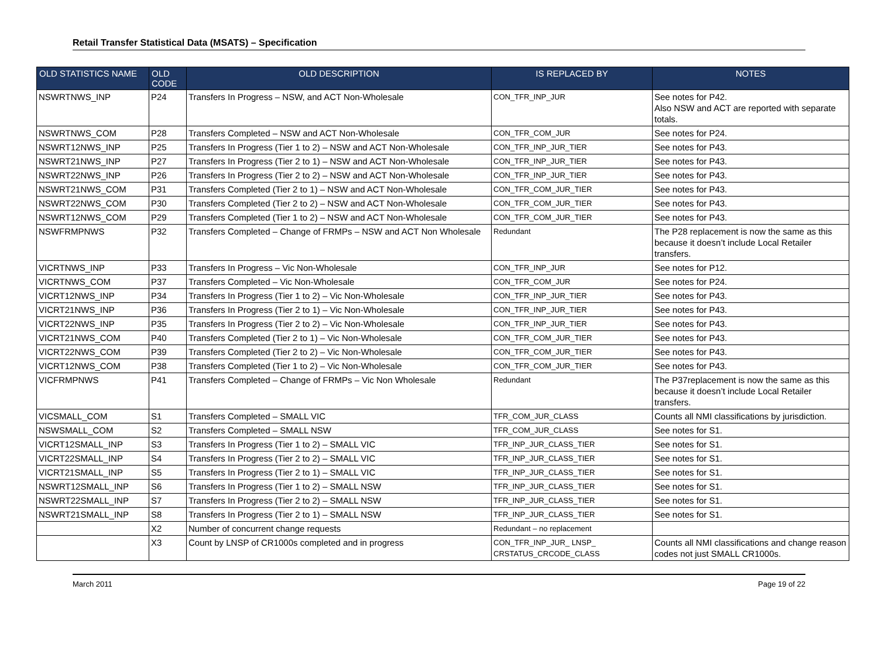Retail Transfer Statistical Data (MSATS) – Specification
| OLD STATISTICS NAME | OLD CODE | OLD DESCRIPTION | IS REPLACED BY | NOTES |
| --- | --- | --- | --- | --- |
| NSWRTNWS_INP | P24 | Transfers In Progress – NSW, and ACT Non-Wholesale | CON_TFR_INP_JUR | See notes for P42. Also NSW and ACT are reported with separate totals. |
| NSWRTNWS_COM | P28 | Transfers Completed – NSW and ACT Non-Wholesale | CON_TFR_COM_JUR | See notes for P24. |
| NSWRT12NWS_INP | P25 | Transfers In Progress (Tier 1 to 2) – NSW and ACT Non-Wholesale | CON_TFR_INP_JUR_TIER | See notes for P43. |
| NSWRT21NWS_INP | P27 | Transfers In Progress (Tier 2 to 1) – NSW and ACT Non-Wholesale | CON_TFR_INP_JUR_TIER | See notes for P43. |
| NSWRT22NWS_INP | P26 | Transfers In Progress (Tier 2 to 2) – NSW and ACT Non-Wholesale | CON_TFR_INP_JUR_TIER | See notes for P43. |
| NSWRT21NWS_COM | P31 | Transfers Completed (Tier 2 to 1) – NSW and ACT Non-Wholesale | CON_TFR_COM_JUR_TIER | See notes for P43. |
| NSWRT22NWS_COM | P30 | Transfers Completed (Tier 2 to 2) – NSW and ACT Non-Wholesale | CON_TFR_COM_JUR_TIER | See notes for P43. |
| NSWRT12NWS_COM | P29 | Transfers Completed (Tier 1 to 2) – NSW and ACT Non-Wholesale | CON_TFR_COM_JUR_TIER | See notes for P43. |
| NSWFRMPNWS | P32 | Transfers Completed – Change of FRMPs – NSW and ACT Non Wholesale | Redundant | The P28 replacement is now the same as this because it doesn’t include Local Retailer transfers. |
| VICRTNWS_INP | P33 | Transfers In Progress – Vic Non-Wholesale | CON_TFR_INP_JUR | See notes for P12. |
| VICRTNWS_COM | P37 | Transfers Completed – Vic Non-Wholesale | CON_TFR_COM_JUR | See notes for P24. |
| VICRT12NWS_INP | P34 | Transfers In Progress (Tier 1 to 2) – Vic Non-Wholesale | CON_TFR_INP_JUR_TIER | See notes for P43. |
| VICRT21NWS_INP | P36 | Transfers In Progress (Tier 2 to 1) – Vic Non-Wholesale | CON_TFR_INP_JUR_TIER | See notes for P43. |
| VICRT22NWS_INP | P35 | Transfers In Progress (Tier 2 to 2) – Vic Non-Wholesale | CON_TFR_INP_JUR_TIER | See notes for P43. |
| VICRT21NWS_COM | P40 | Transfers Completed (Tier 2 to 1) – Vic Non-Wholesale | CON_TFR_COM_JUR_TIER | See notes for P43. |
| VICRT22NWS_COM | P39 | Transfers Completed (Tier 2 to 2) – Vic Non-Wholesale | CON_TFR_COM_JUR_TIER | See notes for P43. |
| VICRT12NWS_COM | P38 | Transfers Completed (Tier 1 to 2) – Vic Non-Wholesale | CON_TFR_COM_JUR_TIER | See notes for P43. |
| VICFRMPNWS | P41 | Transfers Completed – Change of FRMPs – Vic Non Wholesale | Redundant | The P37replacement is now the same as this because it doesn’t include Local Retailer transfers. |
| VICSMALL_COM | S1 | Transfers Completed – SMALL VIC | TFR_COM_JUR_CLASS | Counts all NMI classifications by jurisdiction. |
| NSWSMALL_COM | S2 | Transfers Completed – SMALL NSW | TFR_COM_JUR_CLASS | See notes for S1. |
| VICRT12SMALL_INP | S3 | Transfers In Progress (Tier 1 to 2) – SMALL VIC | TFR_INP_JUR_CLASS_TIER | See notes for S1. |
| VICRT22SMALL_INP | S4 | Transfers In Progress (Tier 2 to 2) – SMALL VIC | TFR_INP_JUR_CLASS_TIER | See notes for S1. |
| VICRT21SMALL_INP | S5 | Transfers In Progress (Tier 2 to 1) – SMALL VIC | TFR_INP_JUR_CLASS_TIER | See notes for S1. |
| NSWRT12SMALL_INP | S6 | Transfers In Progress (Tier 1 to 2) – SMALL NSW | TFR_INP_JUR_CLASS_TIER | See notes for S1. |
| NSWRT22SMALL_INP | S7 | Transfers In Progress (Tier 2 to 2) – SMALL NSW | TFR_INP_JUR_CLASS_TIER | See notes for S1. |
| NSWRT21SMALL_INP | S8 | Transfers In Progress (Tier 2 to 1) – SMALL NSW | TFR_INP_JUR_CLASS_TIER | See notes for S1. |
| | X2 | Number of concurrent change requests | Redundant – no replacement | |
| | X3 | Count by LNSP of CR1000s completed and in progress | CON_TFR_INP_JUR_ LNSP_ CRSTATUS_CRCODE_CLASS | Counts all NMI classifications and change reason codes not just SMALL CR1000s. |
March 2011 Page 19 of 22